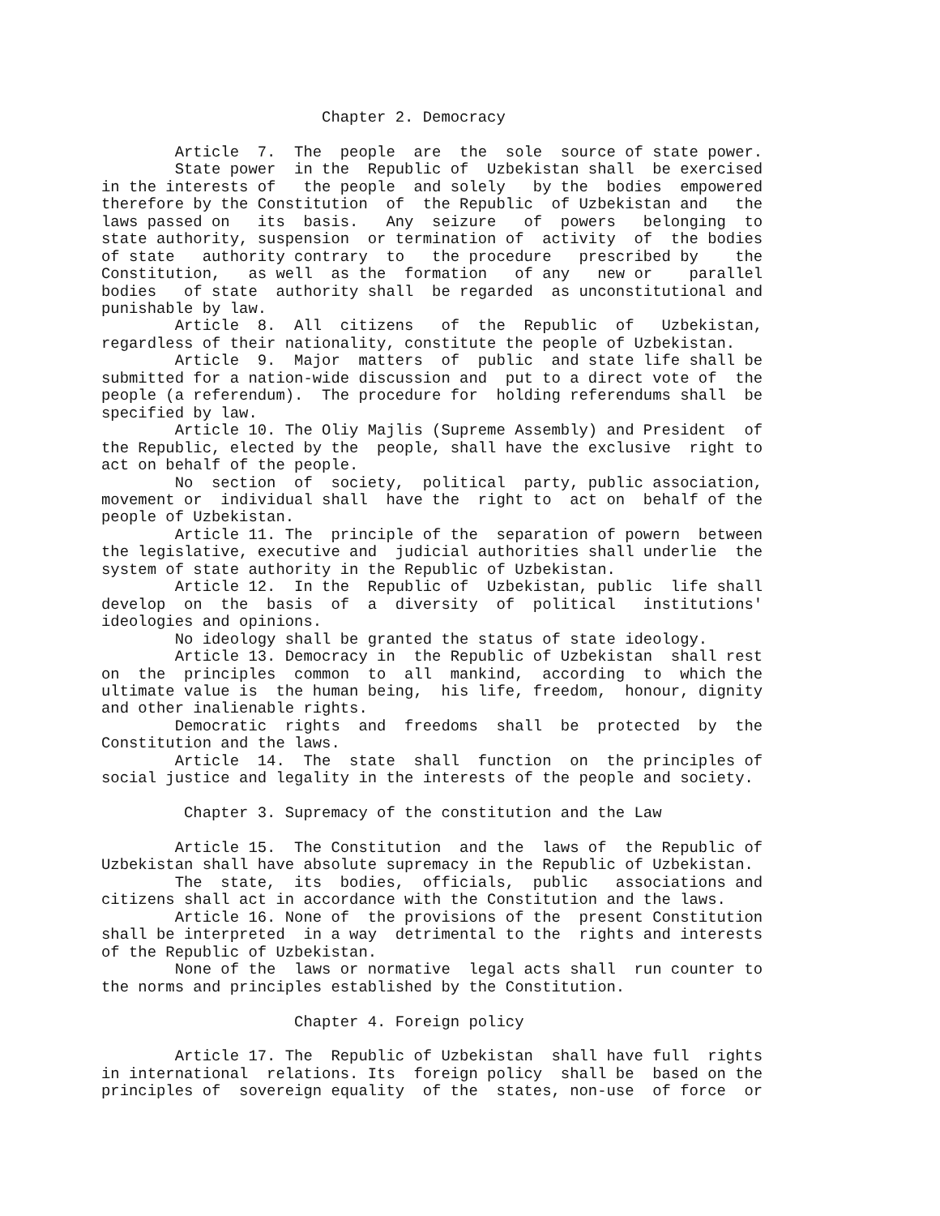Chapter 2. Democracy

        Article  7.  The  people  are  the  sole  source of state power.
        State power  in the  Republic of  Uzbekistan shall  be exercised
in the interests of   the people  and solely   by the  bodies  empowered
therefore by the Constitution  of  the Republic  of Uzbekistan and   the
laws passed on   its  basis.   Any  seizure   of  powers   belonging  to
state authority, suspension  or termination of  activity  of  the bodies
of state   authority contrary  to   the procedure   prescribed by    the
Constitution,   as well  as the  formation   of any   new or    parallel
bodies   of state  authority shall  be regarded  as unconstitutional and
punishable by law.
        Article  8.  All  citizens   of  the  Republic  of   Uzbekistan,
regardless of their nationality, constitute the people of Uzbekistan.
        Article  9.  Major  matters  of  public  and state life shall be
submitted for a nation-wide discussion and  put to a direct vote of  the
people (a referendum).  The procedure for  holding referendums shall  be
specified by law.
        Article 10. The Oliy Majlis (Supreme Assembly) and President  of
the Republic, elected by the  people, shall have the exclusive  right to
act on behalf of the people.
        No  section  of  society,  political  party, public association,
movement or  individual shall  have the  right to  act on  behalf of the
people of Uzbekistan.
        Article 11. The  principle of the  separation of powern  between
the legislative, executive and  judicial authorities shall underlie  the
system of state authority in the Republic of Uzbekistan.
        Article 12.  In the  Republic of  Uzbekistan, public  life shall
develop  on  the  basis  of  a  diversity  of  political   institutions'
ideologies and opinions.
        No ideology shall be granted the status of state ideology.
        Article 13. Democracy in  the Republic of Uzbekistan  shall rest
on  the  principles  common  to  all  mankind,  according  to  which the
ultimate value is  the human being,  his life, freedom,  honour, dignity
and other inalienable rights.
        Democratic  rights  and  freedoms  shall  be  protected  by  the
Constitution and the laws.
        Article  14.  The  state  shall  function  on  the principles of
social justice and legality in the interests of the people and society.

         Chapter 3. Supremacy of the constitution and the Law

        Article 15.  The Constitution  and the  laws of  the Republic of
Uzbekistan shall have absolute supremacy in the Republic of Uzbekistan.
        The  state,  its  bodies,  officials,  public   associations and
citizens shall act in accordance with the Constitution and the laws.
        Article 16. None of  the provisions of the  present Constitution
shall be interpreted  in a way  detrimental to the  rights and interests
of the Republic of Uzbekistan.
        None of the  laws or normative  legal acts shall  run counter to
the norms and principles established by the Constitution.

                     Chapter 4. Foreign policy

        Article 17. The  Republic of Uzbekistan  shall have full  rights
in international  relations. Its  foreign policy  shall be  based on the
principles of  sovereign equality  of the  states, non-use  of force  or